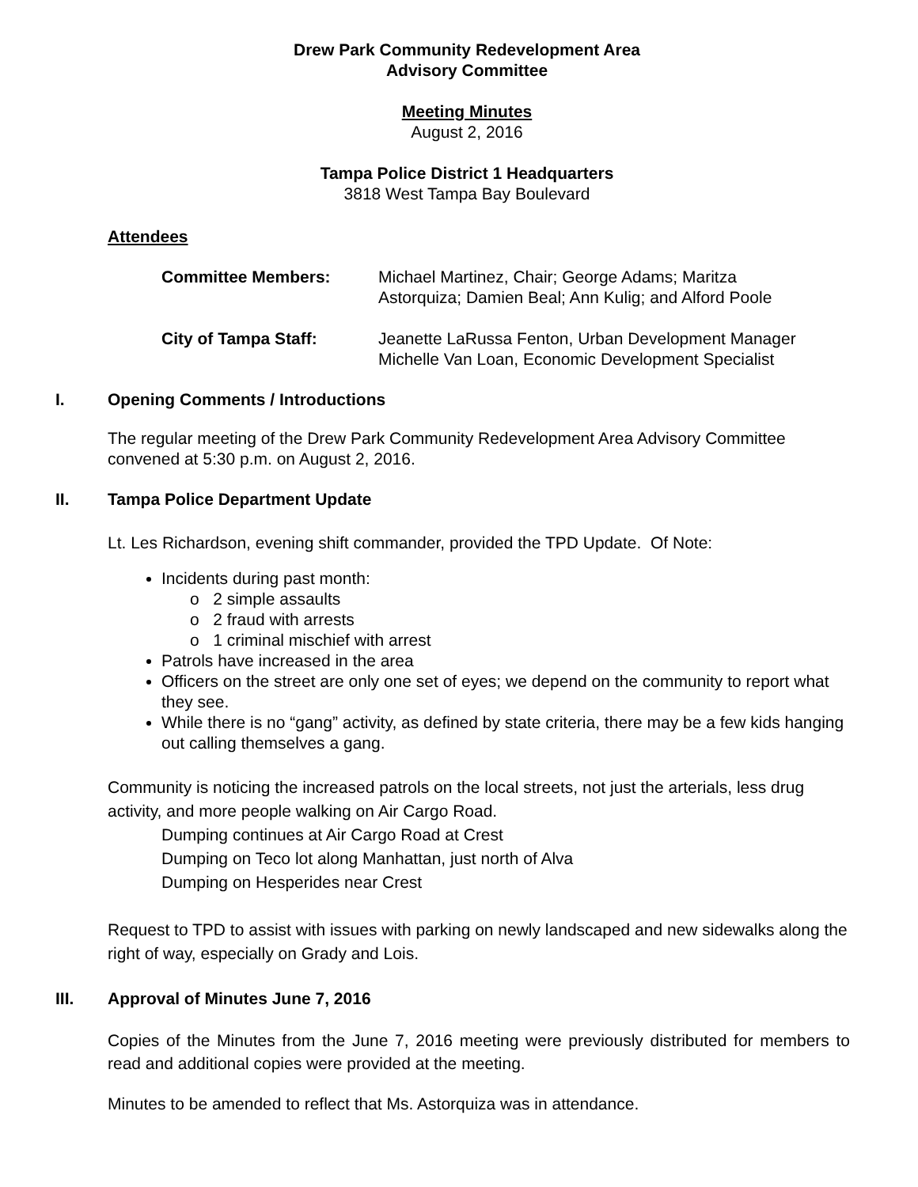Drew Park Community Redevelopment Area
Advisory Committee
Meeting Minutes
August 2, 2016
Tampa Police District 1 Headquarters
3818 West Tampa Bay Boulevard
Attendees
| Committee Members: | Michael Martinez, Chair; George Adams; Maritza Astorquiza; Damien Beal; Ann Kulig; and Alford Poole |
| City of Tampa Staff: | Jeanette LaRussa Fenton, Urban Development Manager Michelle Van Loan, Economic Development Specialist |
I. Opening Comments / Introductions
The regular meeting of the Drew Park Community Redevelopment Area Advisory Committee convened at 5:30 p.m. on August 2, 2016.
II. Tampa Police Department Update
Lt. Les Richardson, evening shift commander, provided the TPD Update. Of Note:
Incidents during past month:
o 2 simple assaults
o 2 fraud with arrests
o 1 criminal mischief with arrest
Patrols have increased in the area
Officers on the street are only one set of eyes; we depend on the community to report what they see.
While there is no “gang” activity, as defined by state criteria, there may be a few kids hanging out calling themselves a gang.
Community is noticing the increased patrols on the local streets, not just the arterials, less drug activity, and more people walking on Air Cargo Road.
Dumping continues at Air Cargo Road at Crest
Dumping on Teco lot along Manhattan, just north of Alva
Dumping on Hesperides near Crest
Request to TPD to assist with issues with parking on newly landscaped and new sidewalks along the right of way, especially on Grady and Lois.
III. Approval of Minutes June 7, 2016
Copies of the Minutes from the June 7, 2016 meeting were previously distributed for members to read and additional copies were provided at the meeting.
Minutes to be amended to reflect that Ms. Astorquiza was in attendance.